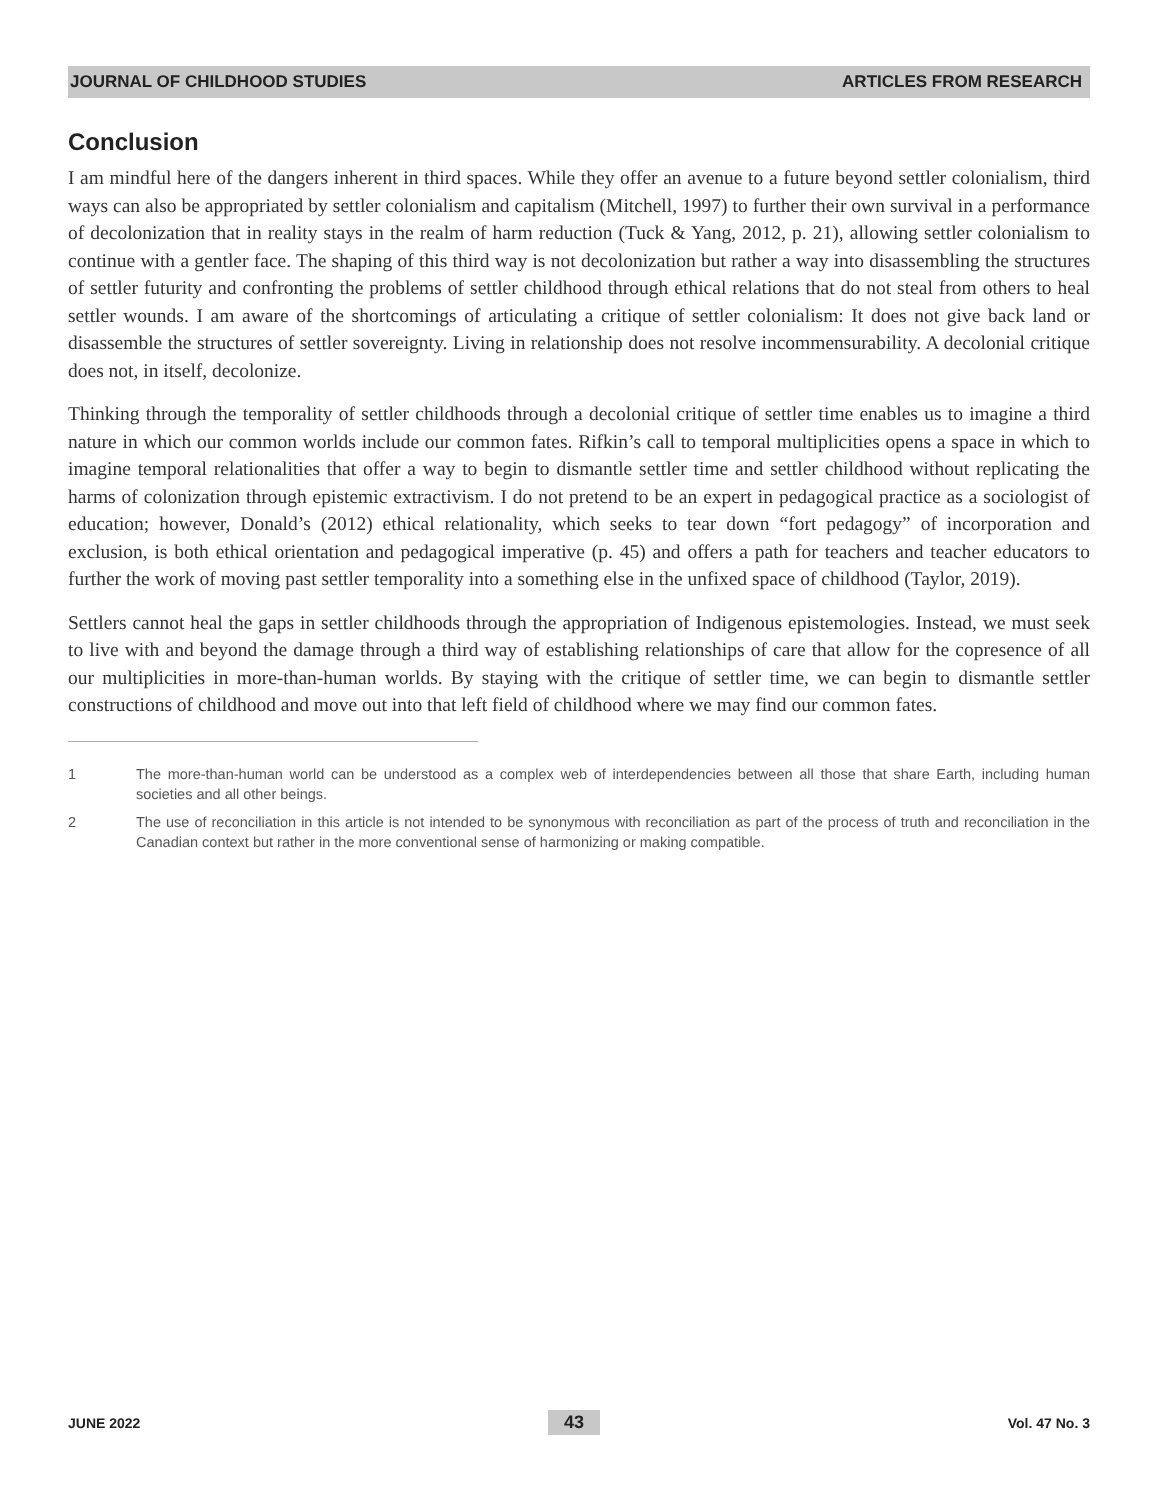JOURNAL OF CHILDHOOD STUDIES ARTICLES FROM RESEARCH
Conclusion
I am mindful here of the dangers inherent in third spaces. While they offer an avenue to a future beyond settler colonialism, third ways can also be appropriated by settler colonialism and capitalism (Mitchell, 1997) to further their own survival in a performance of decolonization that in reality stays in the realm of harm reduction (Tuck & Yang, 2012, p. 21), allowing settler colonialism to continue with a gentler face. The shaping of this third way is not decolonization but rather a way into disassembling the structures of settler futurity and confronting the problems of settler childhood through ethical relations that do not steal from others to heal settler wounds. I am aware of the shortcomings of articulating a critique of settler colonialism: It does not give back land or disassemble the structures of settler sovereignty. Living in relationship does not resolve incommensurability. A decolonial critique does not, in itself, decolonize.
Thinking through the temporality of settler childhoods through a decolonial critique of settler time enables us to imagine a third nature in which our common worlds include our common fates. Rifkin’s call to temporal multiplicities opens a space in which to imagine temporal relationalities that offer a way to begin to dismantle settler time and settler childhood without replicating the harms of colonization through epistemic extractivism. I do not pretend to be an expert in pedagogical practice as a sociologist of education; however, Donald’s (2012) ethical relationality, which seeks to tear down “fort pedagogy” of incorporation and exclusion, is both ethical orientation and pedagogical imperative (p. 45) and offers a path for teachers and teacher educators to further the work of moving past settler temporality into a something else in the unfixed space of childhood (Taylor, 2019).
Settlers cannot heal the gaps in settler childhoods through the appropriation of Indigenous epistemologies. Instead, we must seek to live with and beyond the damage through a third way of establishing relationships of care that allow for the copresence of all our multiplicities in more-than-human worlds. By staying with the critique of settler time, we can begin to dismantle settler constructions of childhood and move out into that left field of childhood where we may find our common fates.
1 The more-than-human world can be understood as a complex web of interdependencies between all those that share Earth, including human societies and all other beings.
2 The use of reconciliation in this article is not intended to be synonymous with reconciliation as part of the process of truth and reconciliation in the Canadian context but rather in the more conventional sense of harmonizing or making compatible.
JUNE 2022 43 Vol. 47 No. 3